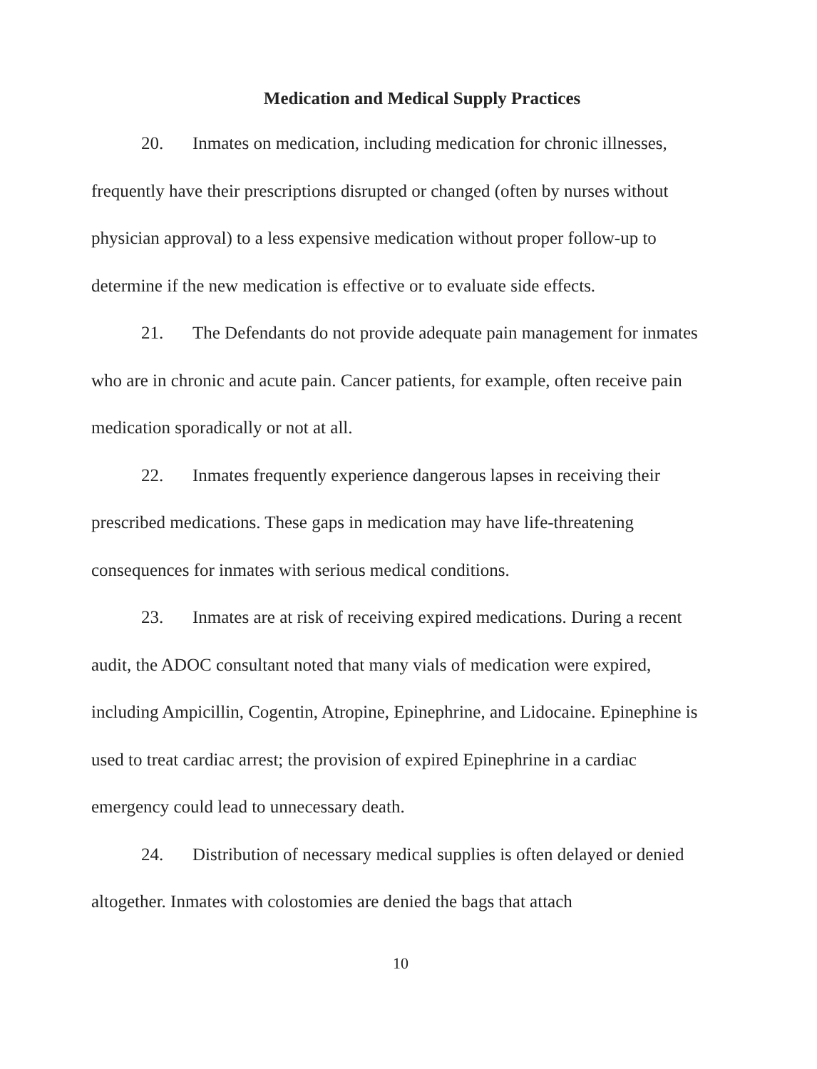Medication and Medical Supply Practices
20. Inmates on medication, including medication for chronic illnesses, frequently have their prescriptions disrupted or changed (often by nurses without physician approval) to a less expensive medication without proper follow-up to determine if the new medication is effective or to evaluate side effects.
21. The Defendants do not provide adequate pain management for inmates who are in chronic and acute pain. Cancer patients, for example, often receive pain medication sporadically or not at all.
22. Inmates frequently experience dangerous lapses in receiving their prescribed medications. These gaps in medication may have life-threatening consequences for inmates with serious medical conditions.
23. Inmates are at risk of receiving expired medications. During a recent audit, the ADOC consultant noted that many vials of medication were expired, including Ampicillin, Cogentin, Atropine, Epinephrine, and Lidocaine. Epinephine is used to treat cardiac arrest; the provision of expired Epinephrine in a cardiac emergency could lead to unnecessary death.
24. Distribution of necessary medical supplies is often delayed or denied altogether. Inmates with colostomies are denied the bags that attach
10